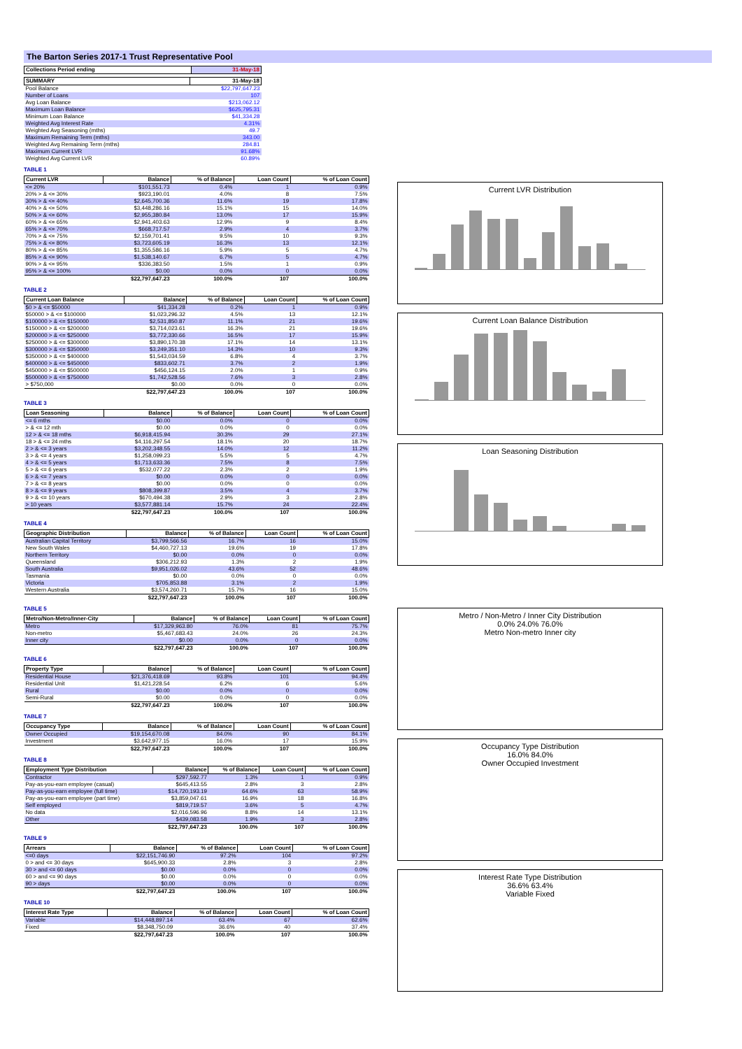The Barton Series 2017-1 Trust Representative Pool
| Collections Period ending | 31-May-18 |
| --- | --- |
| SUMMARY | 31-May-18 |
| --- | --- |
| Pool Balance | $22,797,647.23 |
| Number of Loans | 107 |
| Avg Loan Balance | $213,062.12 |
| Maximum Loan Balance | $625,795.31 |
| Minimum Loan Balance | $41,334.28 |
| Weighted Avg Interest Rate | 4.31% |
| Weighted Avg Seasoning (mths) | 49.7 |
| Maximum Remaining Term (mths) | 343.00 |
| Weighted Avg Remaining Term (mths) | 284.81 |
| Maximum Current LVR | 91.68% |
| Weighted Avg Current LVR | 60.89% |
TABLE 1
| Current LVR | Balance | % of Balance | Loan Count | % of Loan Count |
| --- | --- | --- | --- | --- |
| <= 20% | $101,551.73 | 0.4% | 1 | 0.9% |
| 20% > & <= 30% | $923,190.01 | 4.0% | 8 | 7.5% |
| 30% > & <= 40% | $2,645,700.36 | 11.6% | 19 | 17.8% |
| 40% > & <= 50% | $3,448,286.16 | 15.1% | 15 | 14.0% |
| 50% > & <= 60% | $2,955,380.84 | 13.0% | 17 | 15.9% |
| 60% > & <= 65% | $2,941,403.63 | 12.9% | 9 | 8.4% |
| 65% > & <= 70% | $668,717.57 | 2.9% | 4 | 3.7% |
| 70% > & <= 75% | $2,159,701.41 | 9.5% | 10 | 9.3% |
| 75% > & <= 80% | $3,723,605.19 | 16.3% | 13 | 12.1% |
| 80% > & <= 85% | $1,355,586.16 | 5.9% | 5 | 4.7% |
| 85% > & <= 90% | $1,538,140.67 | 6.7% | 5 | 4.7% |
| 90% > & <= 95% | $336,383.50 | 1.5% | 1 | 0.9% |
| 95% > & <= 100% | $0.00 | 0.0% | 0 | 0.0% |
| | $22,797,647.23 | 100.0% | 107 | 100.0% |
TABLE 2
| Current Loan Balance | Balance | % of Balance | Loan Count | % of Loan Count |
| --- | --- | --- | --- | --- |
| $0 > & <= $50000 | $41,334.28 | 0.2% | 1 | 0.9% |
| $50000 > & <= $100000 | $1,023,296.32 | 4.5% | 13 | 12.1% |
| $100000 > & <= $150000 | $2,531,850.87 | 11.1% | 21 | 19.6% |
| $150000 > & <= $200000 | $3,714,023.61 | 16.3% | 21 | 19.6% |
| $200000 > & <= $250000 | $3,772,330.66 | 16.5% | 17 | 15.9% |
| $250000 > & <= $300000 | $3,890,170.38 | 17.1% | 14 | 13.1% |
| $300000 > & <= $350000 | $3,249,351.10 | 14.3% | 10 | 9.3% |
| $350000 > & <= $400000 | $1,543,034.59 | 6.8% | 4 | 3.7% |
| $400000 > & <= $450000 | $833,602.71 | 3.7% | 2 | 1.9% |
| $450000 > & <= $500000 | $456,124.15 | 2.0% | 1 | 0.9% |
| $500000 > & <= $750000 | $1,742,528.56 | 7.6% | 3 | 2.8% |
| > $750,000 | $0.00 | 0.0% | 0 | 0.0% |
| | $22,797,647.23 | 100.0% | 107 | 100.0% |
TABLE 3
| Loan Seasoning | Balance | % of Balance | Loan Count | % of Loan Count |
| --- | --- | --- | --- | --- |
| <= 6 mths | $0.00 | 0.0% | 0 | 0.0% |
| > & <= 12 mth | $0.00 | 0.0% | 0 | 0.0% |
| 12 > & <= 18 mths | $6,918,415.94 | 30.3% | 29 | 27.1% |
| 18 > & <= 24 mths | $4,116,297.54 | 18.1% | 20 | 18.7% |
| 2 > & <= 3 years | $3,202,348.55 | 14.0% | 12 | 11.2% |
| 3 > & <= 4 years | $1,258,099.23 | 5.5% | 5 | 4.7% |
| 4 > & <= 5 years | $1,713,633.36 | 7.5% | 8 | 7.5% |
| 5 > & <= 6 years | $532,077.22 | 2.3% | 2 | 1.9% |
| 6 > & <= 7 years | $0.00 | 0.0% | 0 | 0.0% |
| 7 > & <= 8 years | $0.00 | 0.0% | 0 | 0.0% |
| 8 > & <= 9 years | $808,399.87 | 3.5% | 4 | 3.7% |
| 9 > & <= 10 years | $670,494.38 | 2.9% | 3 | 2.8% |
| > 10 years | $3,577,881.14 | 15.7% | 24 | 22.4% |
| | $22,797,647.23 | 100.0% | 107 | 100.0% |
TABLE 4
| Geographic Distribution | Balance | % of Balance | Loan Count | % of Loan Count |
| --- | --- | --- | --- | --- |
| Australian Capital Territory | $3,799,566.56 | 16.7% | 16 | 15.0% |
| New South Wales | $4,460,727.13 | 19.6% | 19 | 17.8% |
| Northern Territory | $0.00 | 0.0% | 0 | 0.0% |
| Queensland | $306,212.93 | 1.3% | 2 | 1.9% |
| South Australia | $9,951,026.02 | 43.6% | 52 | 48.6% |
| Tasmania | $0.00 | 0.0% | 0 | 0.0% |
| Victoria | $705,853.88 | 3.1% | 2 | 1.9% |
| Western Australia | $3,574,260.71 | 15.7% | 16 | 15.0% |
| | $22,797,647.23 | 100.0% | 107 | 100.0% |
TABLE 5
| Metro/Non-Metro/Inner-City | Balance | % of Balance | Loan Count | % of Loan Count |
| --- | --- | --- | --- | --- |
| Metro | $17,329,963.80 | 76.0% | 81 | 75.7% |
| Non-metro | $5,467,683.43 | 24.0% | 26 | 24.3% |
| Inner city | $0.00 | 0.0% | 0 | 0.0% |
| | $22,797,647.23 | 100.0% | 107 | 100.0% |
TABLE 6
| Property Type | Balance | % of Balance | Loan Count | % of Loan Count |
| --- | --- | --- | --- | --- |
| Residential House | $21,376,418.69 | 93.8% | 101 | 94.4% |
| Residential Unit | $1,421,228.54 | 6.2% | 6 | 5.6% |
| Rural | $0.00 | 0.0% | 0 | 0.0% |
| Semi-Rural | $0.00 | 0.0% | 0 | 0.0% |
| | $22,797,647.23 | 100.0% | 107 | 100.0% |
TABLE 7
| Occupancy Type | Balance | % of Balance | Loan Count | % of Loan Count |
| --- | --- | --- | --- | --- |
| Owner Occupied | $19,154,670.08 | 84.0% | 90 | 84.1% |
| Investment | $3,642,977.15 | 16.0% | 17 | 15.9% |
| | $22,797,647.23 | 100.0% | 107 | 100.0% |
TABLE 8
| Employment Type Distribution | Balance | % of Balance | Loan Count | % of Loan Count |
| --- | --- | --- | --- | --- |
| Contractor | $297,592.77 | 1.3% | 1 | 0.9% |
| Pay-as-you-earn employee (casual) | $645,413.55 | 2.8% | 3 | 2.8% |
| Pay-as-you-earn employee (full time) | $14,720,193.19 | 64.6% | 63 | 58.9% |
| Pay-as-you-earn employee (part time) | $3,859,047.61 | 16.9% | 18 | 16.8% |
| Self employed | $819,719.57 | 3.6% | 5 | 4.7% |
| No data | $2,016,596.96 | 8.8% | 14 | 13.1% |
| Other | $439,083.58 | 1.9% | 3 | 2.8% |
| | $22,797,647.23 | 100.0% | 107 | 100.0% |
TABLE 9
| Arrears | Balance | % of Balance | Loan Count | % of Loan Count |
| --- | --- | --- | --- | --- |
| <=0 days | $22,151,746.90 | 97.2% | 104 | 97.2% |
| 0 > and <= 30 days | $645,900.33 | 2.8% | 3 | 2.8% |
| 30 > and <= 60 days | $0.00 | 0.0% | 0 | 0.0% |
| 60 > and <= 90 days | $0.00 | 0.0% | 0 | 0.0% |
| 90 > days | $0.00 | 0.0% | 0 | 0.0% |
| | $22,797,647.23 | 100.0% | 107 | 100.0% |
TABLE 10
| Interest Rate Type | Balance | % of Balance | Loan Count | % of Loan Count |
| --- | --- | --- | --- | --- |
| Variable | $14,448,897.14 | 63.4% | 67 | 62.6% |
| Fixed | $8,348,750.09 | 36.6% | 40 | 37.4% |
| | $22,797,647.23 | 100.0% | 107 | 100.0% |
Current LVR Distribution
Current Loan Balance Distribution
Loan Seasoning Distribution
Metro / Non-Metro / Inner City Distribution
0.0% 24.0% 76.0%
Metro Non-metro Inner city
Occupancy Type Distribution
16.0% 84.0%
Owner Occupied Investment
Interest Rate Type Distribution
36.6% 63.4%
Variable Fixed